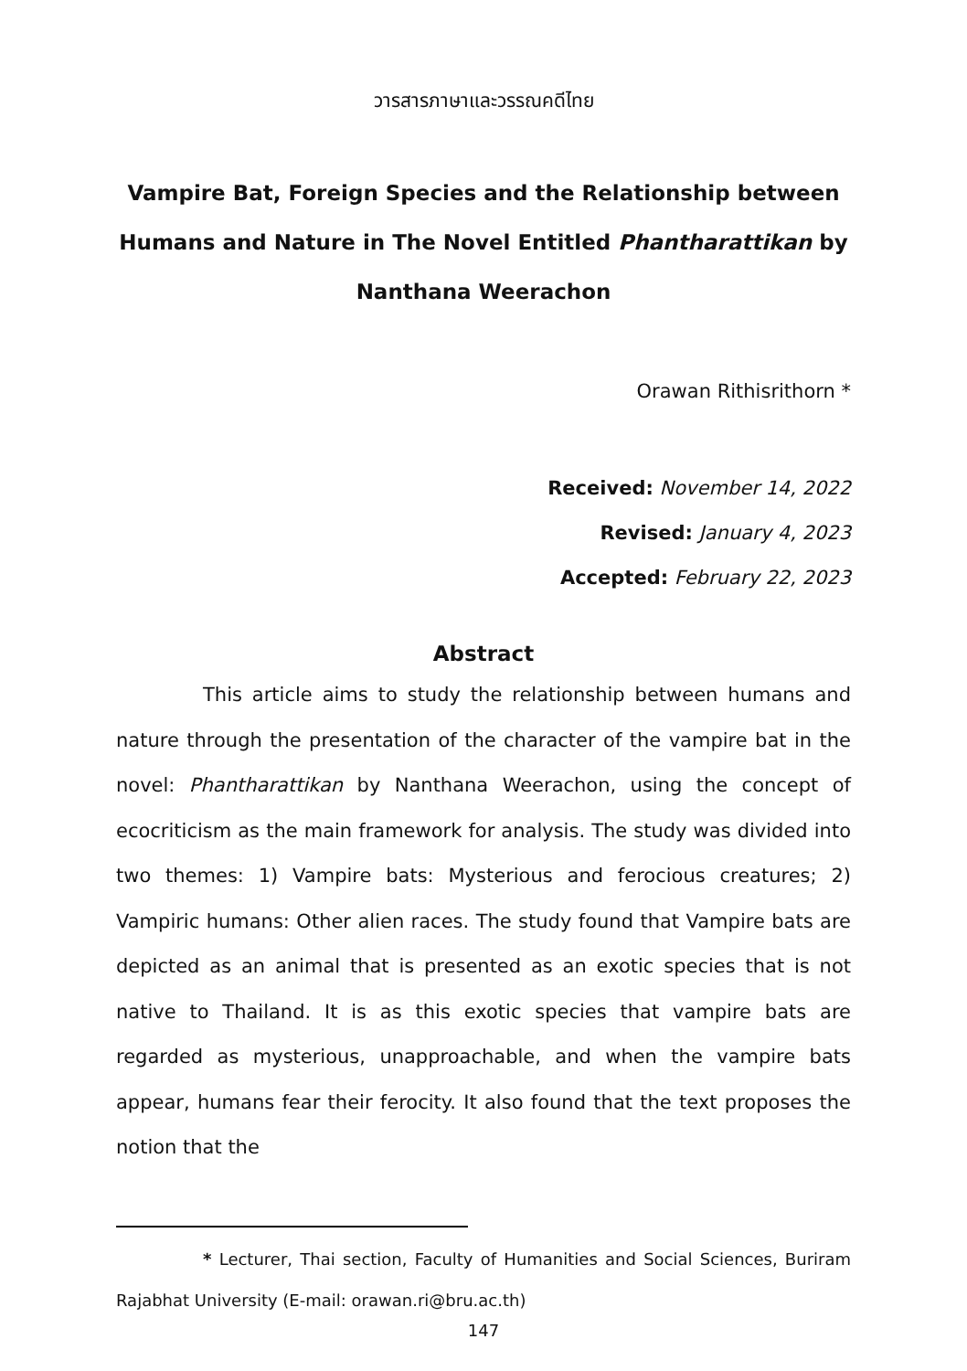วารสารภาษาและวรรณคดีไทย
Vampire Bat, Foreign Species and the Relationship between Humans and Nature in The Novel Entitled Phantharattikan by Nanthana Weerachon
Orawan Rithisrithorn *
Received: November 14, 2022
Revised: January 4, 2023
Accepted: February 22, 2023
Abstract
This article aims to study the relationship between humans and nature through the presentation of the character of the vampire bat in the novel: Phantharattikan by Nanthana Weerachon, using the concept of ecocriticism as the main framework for analysis. The study was divided into two themes: 1) Vampire bats: Mysterious and ferocious creatures; 2) Vampiric humans: Other alien races. The study found that Vampire bats are depicted as an animal that is presented as an exotic species that is not native to Thailand. It is as this exotic species that vampire bats are regarded as mysterious, unapproachable, and when the vampire bats appear, humans fear their ferocity. It also found that the text proposes the notion that the
* Lecturer, Thai section, Faculty of Humanities and Social Sciences, Buriram Rajabhat University (E-mail: orawan.ri@bru.ac.th)
147